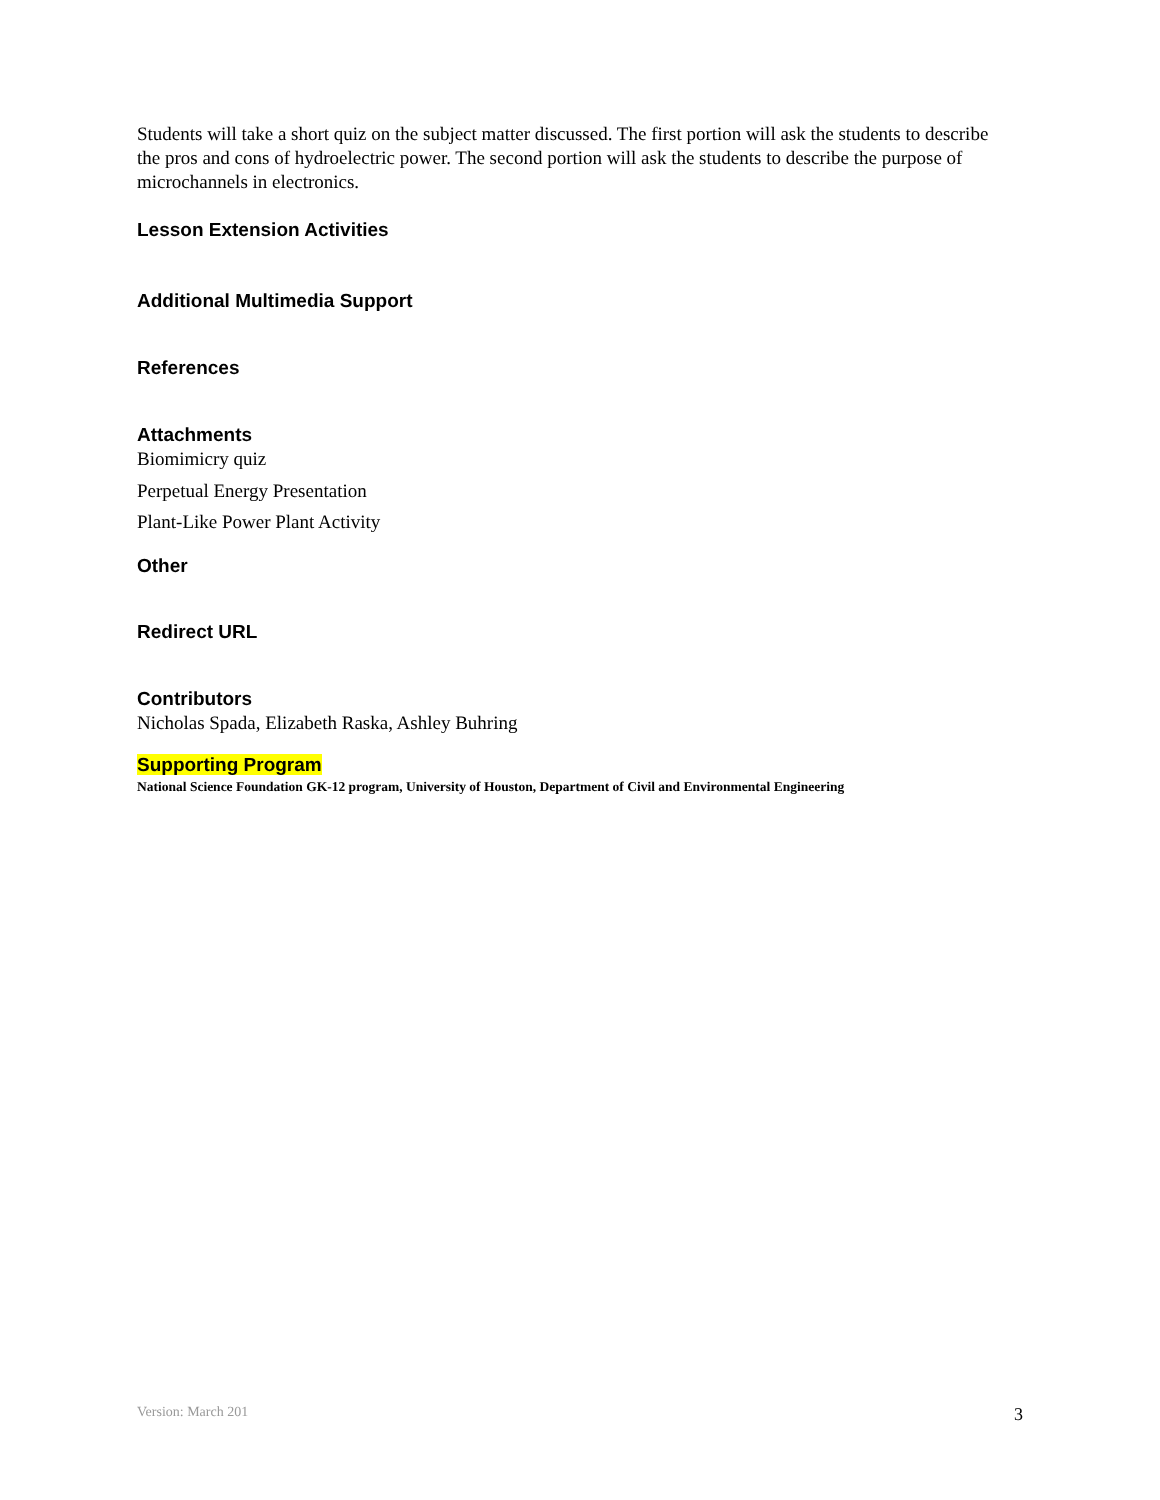Students will take a short quiz on the subject matter discussed. The first portion will ask the students to describe the pros and cons of hydroelectric power. The second portion will ask the students to describe the purpose of microchannels in electronics.
Lesson Extension Activities
Additional Multimedia Support
References
Attachments
Biomimicry quiz
Perpetual Energy Presentation
Plant-Like Power Plant Activity
Other
Redirect URL
Contributors
Nicholas Spada, Elizabeth Raska, Ashley Buhring
Supporting Program
National Science Foundation GK-12 program, University of Houston, Department of Civil and Environmental Engineering
Version: March 201 3